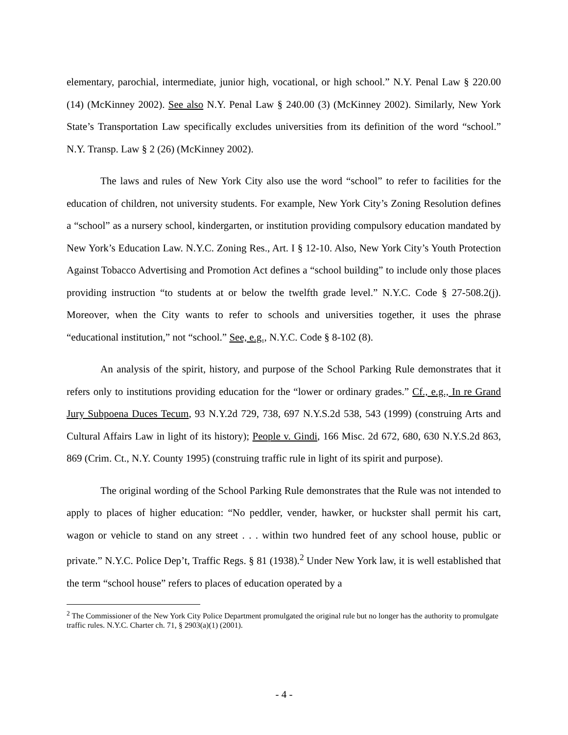elementary, parochial, intermediate, junior high, vocational, or high school.” N.Y. Penal Law § 220.00 (14) (McKinney 2002). See also N.Y. Penal Law § 240.00 (3) (McKinney 2002). Similarly, New York State’s Transportation Law specifically excludes universities from its definition of the word “school.” N.Y. Transp. Law § 2 (26) (McKinney 2002).
The laws and rules of New York City also use the word “school” to refer to facilities for the education of children, not university students. For example, New York City’s Zoning Resolution defines a “school” as a nursery school, kindergarten, or institution providing compulsory education mandated by New York’s Education Law. N.Y.C. Zoning Res., Art. I § 12-10. Also, New York City’s Youth Protection Against Tobacco Advertising and Promotion Act defines a “school building” to include only those places providing instruction “to students at or below the twelfth grade level.” N.Y.C. Code § 27-508.2(j). Moreover, when the City wants to refer to schools and universities together, it uses the phrase “educational institution,” not “school.” See, e.g., N.Y.C. Code § 8-102 (8).
An analysis of the spirit, history, and purpose of the School Parking Rule demonstrates that it refers only to institutions providing education for the “lower or ordinary grades.” Cf., e.g., In re Grand Jury Subpoena Duces Tecum, 93 N.Y.2d 729, 738, 697 N.Y.S.2d 538, 543 (1999) (construing Arts and Cultural Affairs Law in light of its history); People v. Gindi, 166 Misc. 2d 672, 680, 630 N.Y.S.2d 863, 869 (Crim. Ct., N.Y. County 1995) (construing traffic rule in light of its spirit and purpose).
The original wording of the School Parking Rule demonstrates that the Rule was not intended to apply to places of higher education: “No peddler, vender, hawker, or huckster shall permit his cart, wagon or vehicle to stand on any street . . . within two hundred feet of any school house, public or private.” N.Y.C. Police Dep’t, Traffic Regs. § 81 (1938).<sup>2</sup> Under New York law, it is well established that the term “school house” refers to places of education operated by a
<sup>2</sup> The Commissioner of the New York City Police Department promulgated the original rule but no longer has the authority to promulgate traffic rules. N.Y.C. Charter ch. 71, § 2903(a)(1) (2001).
- 4 -